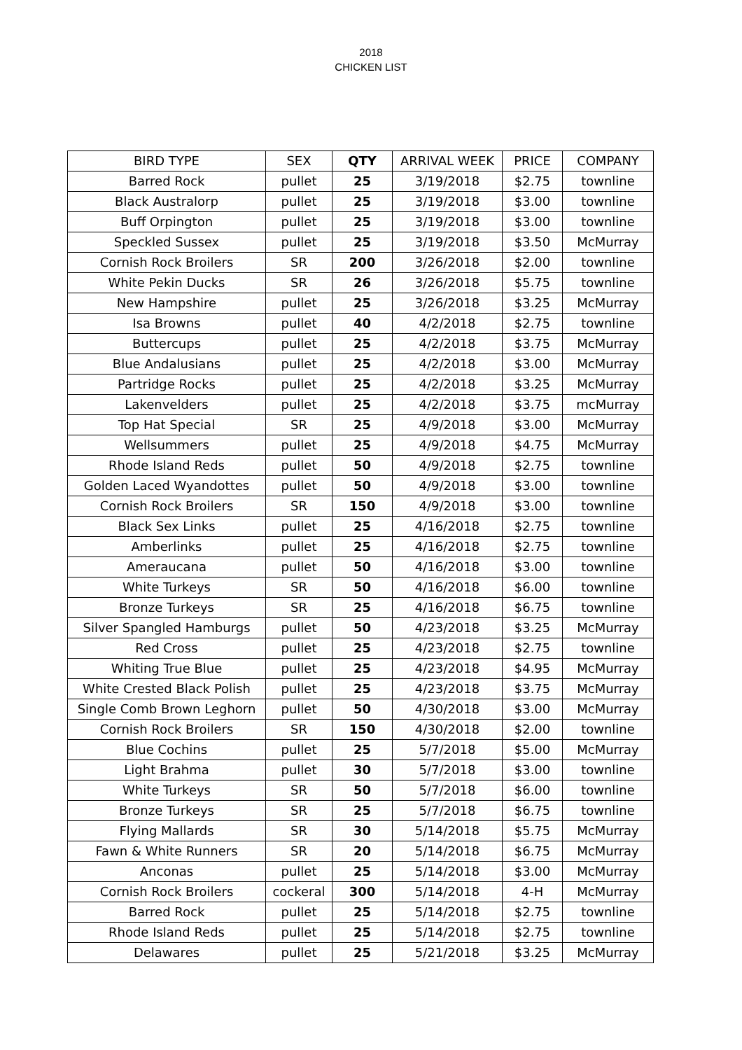2018
CHICKEN LIST
| BIRD TYPE | SEX | QTY | ARRIVAL WEEK | PRICE | COMPANY |
| --- | --- | --- | --- | --- | --- |
| Barred Rock | pullet | 25 | 3/19/2018 | $2.75 | townline |
| Black Australorp | pullet | 25 | 3/19/2018 | $3.00 | townline |
| Buff Orpington | pullet | 25 | 3/19/2018 | $3.00 | townline |
| Speckled Sussex | pullet | 25 | 3/19/2018 | $3.50 | McMurray |
| Cornish Rock Broilers | SR | 200 | 3/26/2018 | $2.00 | townline |
| White Pekin Ducks | SR | 26 | 3/26/2018 | $5.75 | townline |
| New Hampshire | pullet | 25 | 3/26/2018 | $3.25 | McMurray |
| Isa Browns | pullet | 40 | 4/2/2018 | $2.75 | townline |
| Buttercups | pullet | 25 | 4/2/2018 | $3.75 | McMurray |
| Blue Andalusians | pullet | 25 | 4/2/2018 | $3.00 | McMurray |
| Partridge Rocks | pullet | 25 | 4/2/2018 | $3.25 | McMurray |
| Lakenvelders | pullet | 25 | 4/2/2018 | $3.75 | mcMurray |
| Top Hat Special | SR | 25 | 4/9/2018 | $3.00 | McMurray |
| Wellsummers | pullet | 25 | 4/9/2018 | $4.75 | McMurray |
| Rhode Island Reds | pullet | 50 | 4/9/2018 | $2.75 | townline |
| Golden Laced Wyandottes | pullet | 50 | 4/9/2018 | $3.00 | townline |
| Cornish Rock Broilers | SR | 150 | 4/9/2018 | $3.00 | townline |
| Black Sex Links | pullet | 25 | 4/16/2018 | $2.75 | townline |
| Amberlinks | pullet | 25 | 4/16/2018 | $2.75 | townline |
| Ameraucana | pullet | 50 | 4/16/2018 | $3.00 | townline |
| White Turkeys | SR | 50 | 4/16/2018 | $6.00 | townline |
| Bronze Turkeys | SR | 25 | 4/16/2018 | $6.75 | townline |
| Silver Spangled Hamburgs | pullet | 50 | 4/23/2018 | $3.25 | McMurray |
| Red Cross | pullet | 25 | 4/23/2018 | $2.75 | townline |
| Whiting True Blue | pullet | 25 | 4/23/2018 | $4.95 | McMurray |
| White Crested Black Polish | pullet | 25 | 4/23/2018 | $3.75 | McMurray |
| Single Comb Brown Leghorn | pullet | 50 | 4/30/2018 | $3.00 | McMurray |
| Cornish Rock Broilers | SR | 150 | 4/30/2018 | $2.00 | townline |
| Blue Cochins | pullet | 25 | 5/7/2018 | $5.00 | McMurray |
| Light Brahma | pullet | 30 | 5/7/2018 | $3.00 | townline |
| White Turkeys | SR | 50 | 5/7/2018 | $6.00 | townline |
| Bronze Turkeys | SR | 25 | 5/7/2018 | $6.75 | townline |
| Flying Mallards | SR | 30 | 5/14/2018 | $5.75 | McMurray |
| Fawn & White Runners | SR | 20 | 5/14/2018 | $6.75 | McMurray |
| Anconas | pullet | 25 | 5/14/2018 | $3.00 | McMurray |
| Cornish Rock Broilers | cockeral | 300 | 5/14/2018 | 4-H | McMurray |
| Barred Rock | pullet | 25 | 5/14/2018 | $2.75 | townline |
| Rhode Island Reds | pullet | 25 | 5/14/2018 | $2.75 | townline |
| Delawares | pullet | 25 | 5/21/2018 | $3.25 | McMurray |